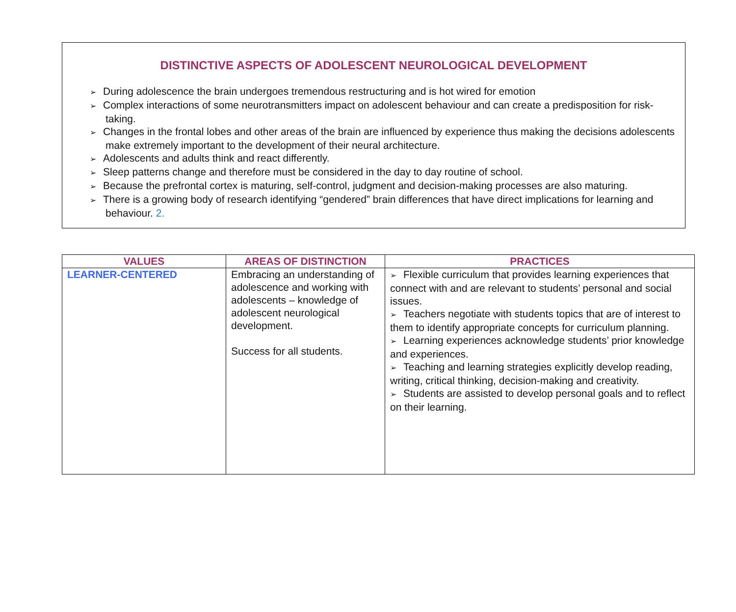DISTINCTIVE ASPECTS OF ADOLESCENT NEUROLOGICAL DEVELOPMENT
➢ During adolescence the brain undergoes tremendous restructuring and is hot wired for emotion
➢ Complex interactions of some neurotransmitters impact on adolescent behaviour and can create a predisposition for risk-taking.
➢ Changes in the frontal lobes and other areas of the brain are influenced by experience thus making the decisions adolescents make extremely important to the development of their neural architecture.
➢ Adolescents and adults think and react differently.
➢ Sleep patterns change and therefore must be considered in the day to day routine of school.
➢ Because the prefrontal cortex is maturing, self-control, judgment and decision-making processes are also maturing.
➢ There is a growing body of research identifying “gendered” brain differences that have direct implications for learning and behaviour. 2.
| VALUES | AREAS OF DISTINCTION | PRACTICES |
| --- | --- | --- |
| LEARNER-CENTERED | Embracing an understanding of adolescence and working with adolescents – knowledge of adolescent neurological development. Success for all students. | ➢ Flexible curriculum that provides learning experiences that connect with and are relevant to students’ personal and social issues. ➢ Teachers negotiate with students topics that are of interest to them to identify appropriate concepts for curriculum planning. ➢ Learning experiences acknowledge students’ prior knowledge and experiences. ➢ Teaching and learning strategies explicitly develop reading, writing, critical thinking, decision-making and creativity. ➢ Students are assisted to develop personal goals and to reflect on their learning. |